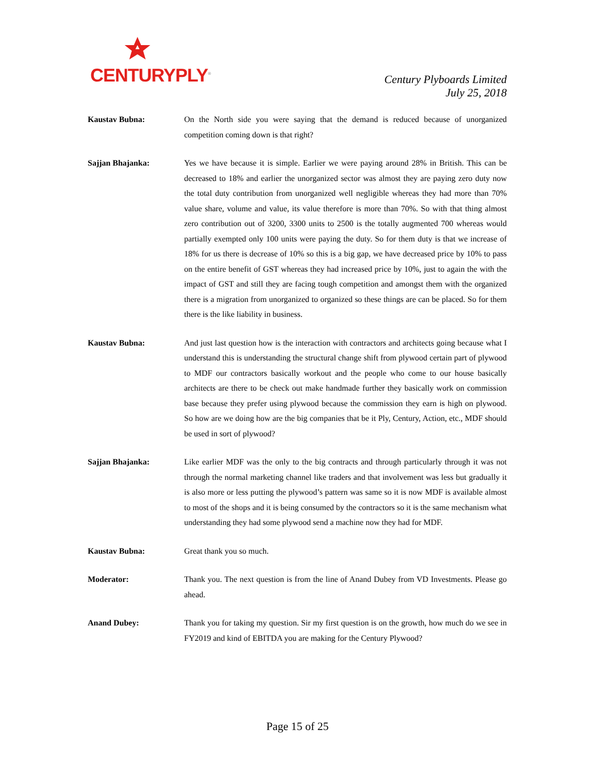CENTURYPLY<sup>®</sup>
Century Plyboards Limited
July 25, 2018
Kaustav Bubna: On the North side you were saying that the demand is reduced because of unorganized competition coming down is that right?
Sajjan Bhajanka: Yes we have because it is simple. Earlier we were paying around 28% in British. This can be decreased to 18% and earlier the unorganized sector was almost they are paying zero duty now the total duty contribution from unorganized well negligible whereas they had more than 70% value share, volume and value, its value therefore is more than 70%. So with that thing almost zero contribution out of 3200, 3300 units to 2500 is the totally augmented 700 whereas would partially exempted only 100 units were paying the duty. So for them duty is that we increase of 18% for us there is decrease of 10% so this is a big gap, we have decreased price by 10% to pass on the entire benefit of GST whereas they had increased price by 10%, just to again the with the impact of GST and still they are facing tough competition and amongst them with the organized there is a migration from unorganized to organized so these things are can be placed. So for them there is the like liability in business.
Kaustav Bubna: And just last question how is the interaction with contractors and architects going because what I understand this is understanding the structural change shift from plywood certain part of plywood to MDF our contractors basically workout and the people who come to our house basically architects are there to be check out make handmade further they basically work on commission base because they prefer using plywood because the commission they earn is high on plywood. So how are we doing how are the big companies that be it Ply, Century, Action, etc., MDF should be used in sort of plywood?
Sajjan Bhajanka: Like earlier MDF was the only to the big contracts and through particularly through it was not through the normal marketing channel like traders and that involvement was less but gradually it is also more or less putting the plywood’s pattern was same so it is now MDF is available almost to most of the shops and it is being consumed by the contractors so it is the same mechanism what understanding they had some plywood send a machine now they had for MDF.
Kaustav Bubna: Great thank you so much.
Moderator: Thank you. The next question is from the line of Anand Dubey from VD Investments. Please go ahead.
Anand Dubey: Thank you for taking my question. Sir my first question is on the growth, how much do we see in FY2019 and kind of EBITDA you are making for the Century Plywood?
Page 15 of 25